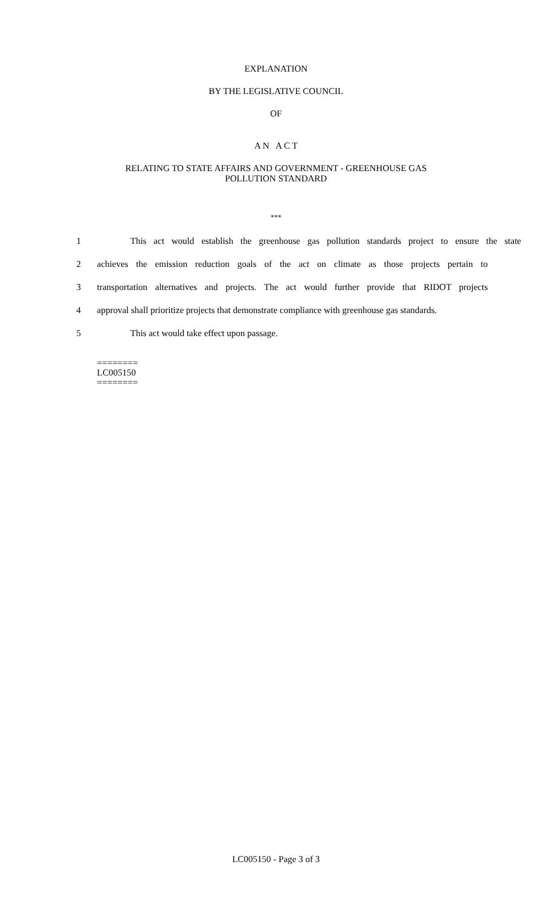EXPLANATION
BY THE LEGISLATIVE COUNCIL
OF
A N A C T
RELATING TO STATE AFFAIRS AND GOVERNMENT - GREENHOUSE GAS
POLLUTION STANDARD
***
1 This act would establish the greenhouse gas pollution standards project to ensure the state
2 achieves the emission reduction goals of the act on climate as those projects pertain to
3 transportation alternatives and projects. The act would further provide that RIDOT projects
4 approval shall prioritize projects that demonstrate compliance with greenhouse gas standards.
5 This act would take effect upon passage.
========
LC005150
========
LC005150 - Page 3 of 3